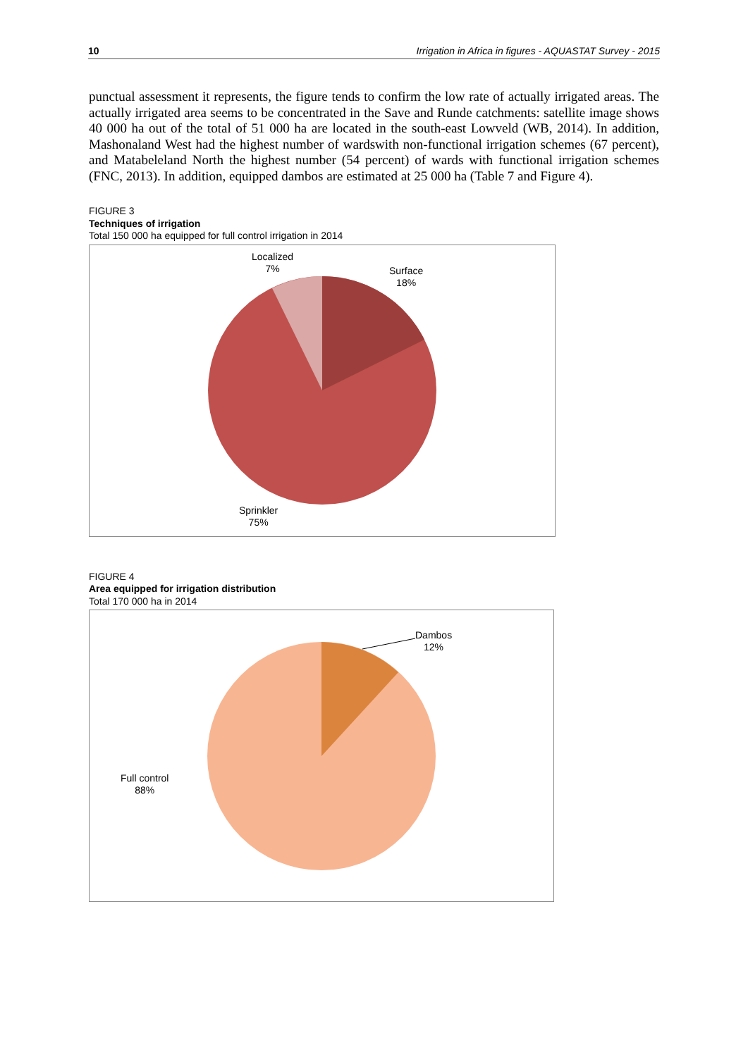10 Irrigation in Africa in figures - AQUASTAT Survey - 2015
punctual assessment it represents, the figure tends to confirm the low rate of actually irrigated areas. The actually irrigated area seems to be concentrated in the Save and Runde catchments: satellite image shows 40 000 ha out of the total of 51 000 ha are located in the south-east Lowveld (WB, 2014). In addition, Mashonaland West had the highest number of wardswith non-functional irrigation schemes (67 percent), and Matabeleland North the highest number (54 percent) of wards with functional irrigation schemes (FNC, 2013). In addition, equipped dambos are estimated at 25 000 ha (Table 7 and Figure 4).
FIGURE 3
Techniques of irrigation
Total 150 000 ha equipped for full control irrigation in 2014
Localized
7%
Surface
18%
Sprinkler
75%
FIGURE 4
Area equipped for irrigation distribution
Total 170 000 ha in 2014
Dambos
12%
Full control
88%